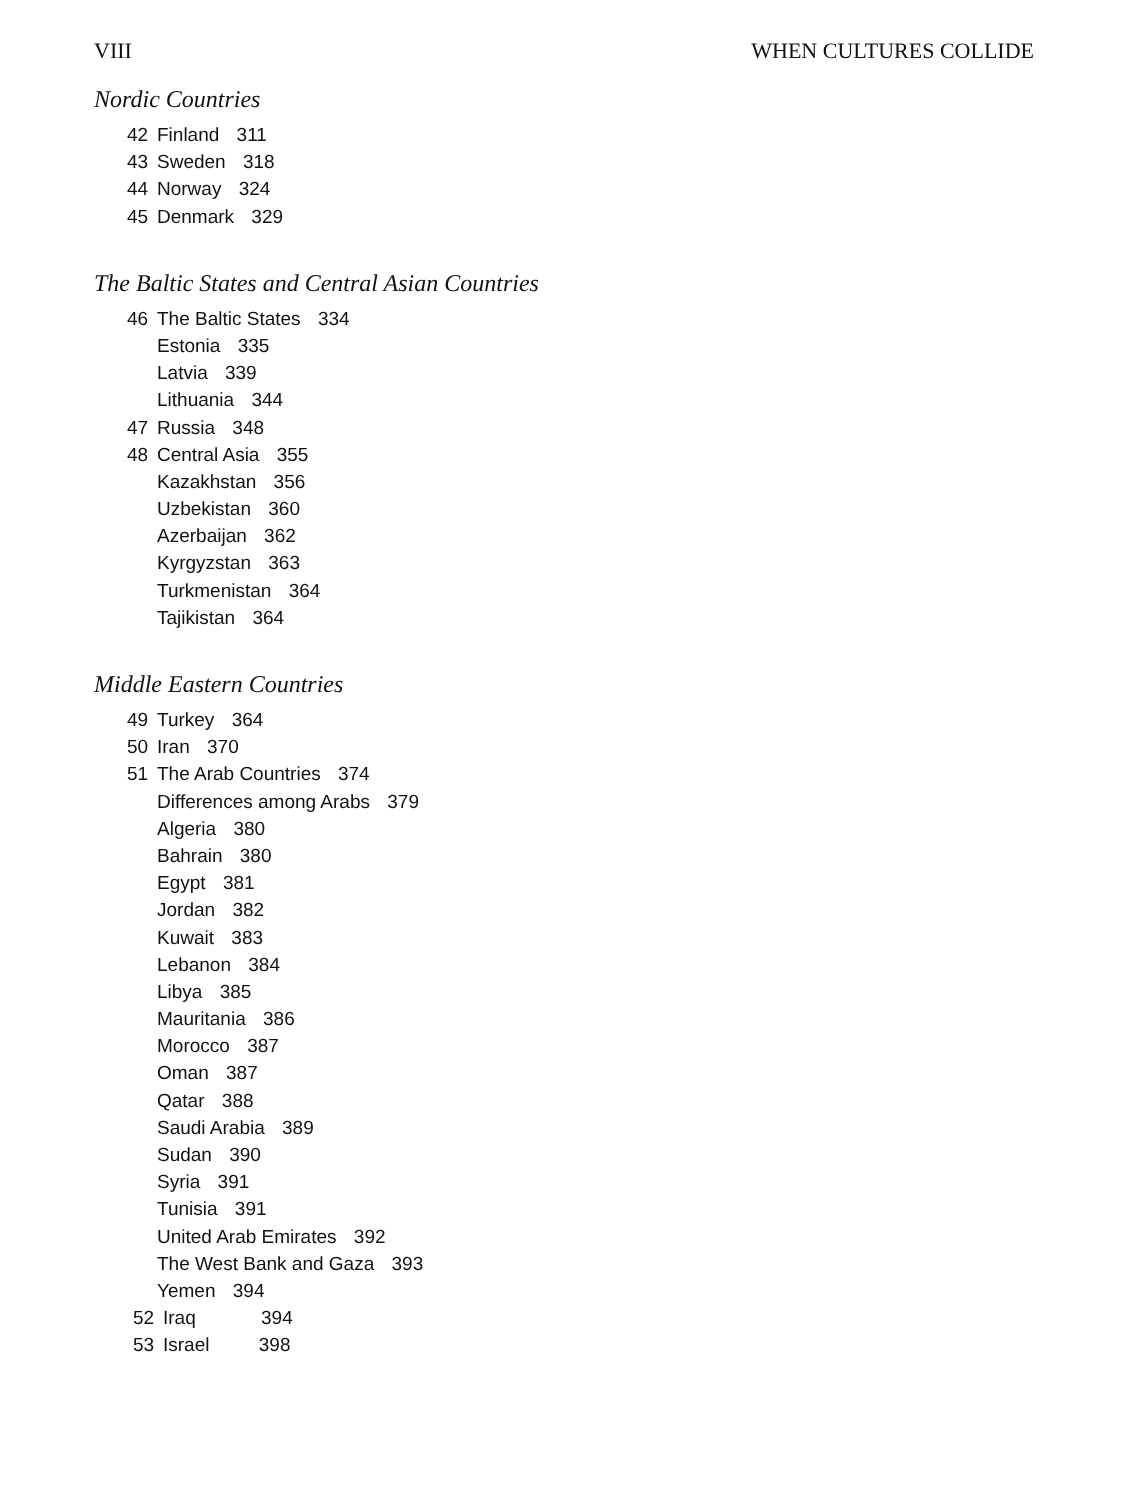VIII WHEN CULTURES COLLIDE
Nordic Countries
42 Finland 311
43 Sweden 318
44 Norway 324
45 Denmark 329
The Baltic States and Central Asian Countries
46 The Baltic States 334
Estonia 335
Latvia 339
Lithuania 344
47 Russia 348
48 Central Asia 355
Kazakhstan 356
Uzbekistan 360
Azerbaijan 362
Kyrgyzstan 363
Turkmenistan 364
Tajikistan 364
Middle Eastern Countries
49 Turkey 364
50 Iran 370
51 The Arab Countries 374
Differences among Arabs 379
Algeria 380
Bahrain 380
Egypt 381
Jordan 382
Kuwait 383
Lebanon 384
Libya 385
Mauritania 386
Morocco 387
Oman 387
Qatar 388
Saudi Arabia 389
Sudan 390
Syria 391
Tunisia 391
United Arab Emirates 392
The West Bank and Gaza 393
Yemen 394
52 Iraq 394
53 Israel 398